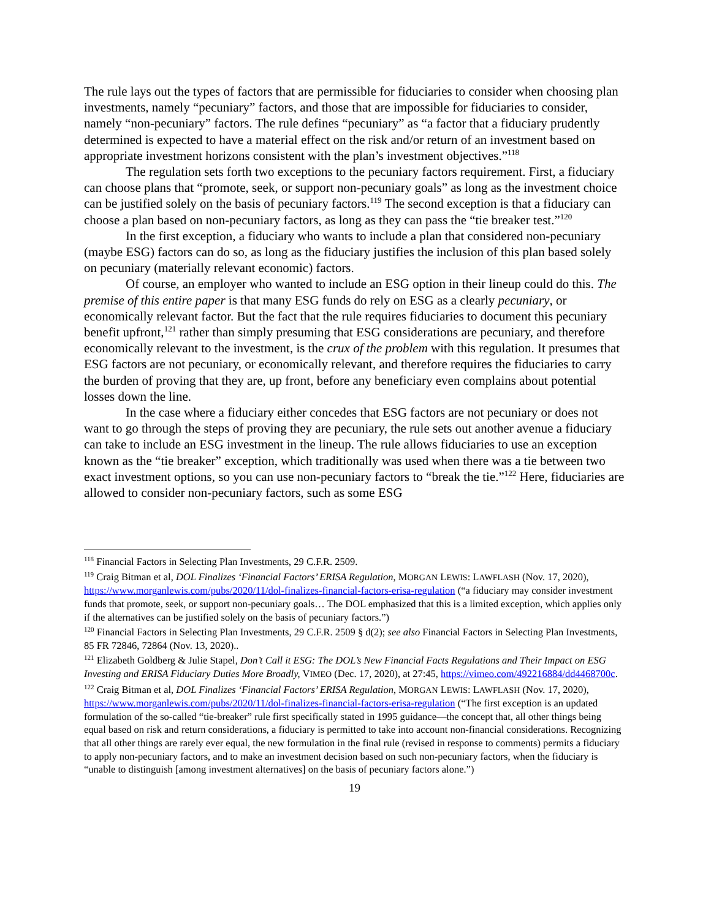The rule lays out the types of factors that are permissible for fiduciaries to consider when choosing plan investments, namely “pecuniary” factors, and those that are impossible for fiduciaries to consider, namely “non-pecuniary” factors. The rule defines “pecuniary” as “a factor that a fiduciary prudently determined is expected to have a material effect on the risk and/or return of an investment based on appropriate investment horizons consistent with the plan’s investment objectives.”<sup>118</sup>
The regulation sets forth two exceptions to the pecuniary factors requirement. First, a fiduciary can choose plans that “promote, seek, or support non-pecuniary goals” as long as the investment choice can be justified solely on the basis of pecuniary factors.<sup>119</sup> The second exception is that a fiduciary can choose a plan based on non-pecuniary factors, as long as they can pass the “tie breaker test.”<sup>120</sup>
In the first exception, a fiduciary who wants to include a plan that considered non-pecuniary (maybe ESG) factors can do so, as long as the fiduciary justifies the inclusion of this plan based solely on pecuniary (materially relevant economic) factors.
Of course, an employer who wanted to include an ESG option in their lineup could do this. The premise of this entire paper is that many ESG funds do rely on ESG as a clearly pecuniary, or economically relevant factor. But the fact that the rule requires fiduciaries to document this pecuniary benefit upfront,<sup>121</sup> rather than simply presuming that ESG considerations are pecuniary, and therefore economically relevant to the investment, is the crux of the problem with this regulation. It presumes that ESG factors are not pecuniary, or economically relevant, and therefore requires the fiduciaries to carry the burden of proving that they are, up front, before any beneficiary even complains about potential losses down the line.
In the case where a fiduciary either concedes that ESG factors are not pecuniary or does not want to go through the steps of proving they are pecuniary, the rule sets out another avenue a fiduciary can take to include an ESG investment in the lineup. The rule allows fiduciaries to use an exception known as the “tie breaker” exception, which traditionally was used when there was a tie between two exact investment options, so you can use non-pecuniary factors to “break the tie.”<sup>122</sup> Here, fiduciaries are allowed to consider non-pecuniary factors, such as some ESG
<sup>118</sup> Financial Factors in Selecting Plan Investments, 29 C.F.R. 2509.
<sup>119</sup> Craig Bitman et al, DOL Finalizes ‘Financial Factors’ ERISA Regulation, MORGAN LEWIS: LAWFLASH (Nov. 17, 2020), https://www.morganlewis.com/pubs/2020/11/dol-finalizes-financial-factors-erisa-regulation (“a fiduciary may consider investment funds that promote, seek, or support non-pecuniary goals… The DOL emphasized that this is a limited exception, which applies only if the alternatives can be justified solely on the basis of pecuniary factors.”)
<sup>120</sup> Financial Factors in Selecting Plan Investments, 29 C.F.R. 2509 § d(2); see also Financial Factors in Selecting Plan Investments, 85 FR 72846, 72864 (Nov. 13, 2020)..
<sup>121</sup> Elizabeth Goldberg & Julie Stapel, Don’t Call it ESG: The DOL’s New Financial Facts Regulations and Their Impact on ESG Investing and ERISA Fiduciary Duties More Broadly, VIMEO (Dec. 17, 2020), at 27:45, https://vimeo.com/492216884/dd4468700c.
<sup>122</sup> Craig Bitman et al, DOL Finalizes ‘Financial Factors’ ERISA Regulation, MORGAN LEWIS: LAWFLASH (Nov. 17, 2020), https://www.morganlewis.com/pubs/2020/11/dol-finalizes-financial-factors-erisa-regulation (“The first exception is an updated formulation of the so-called “tie-breaker” rule first specifically stated in 1995 guidance—the concept that, all other things being equal based on risk and return considerations, a fiduciary is permitted to take into account non-financial considerations. Recognizing that all other things are rarely ever equal, the new formulation in the final rule (revised in response to comments) permits a fiduciary to apply non-pecuniary factors, and to make an investment decision based on such non-pecuniary factors, when the fiduciary is “unable to distinguish [among investment alternatives] on the basis of pecuniary factors alone.”)
19